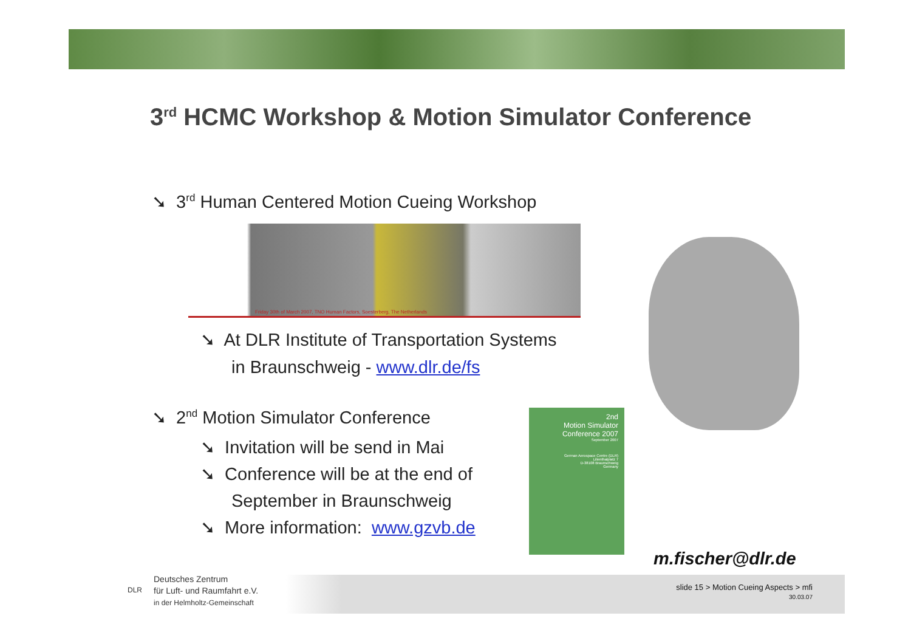3<sup>rd</sup> HCMC Workshop & Motion Simulator Conference
➘ 3<sup>rd</sup> Human Centered Motion Cueing Workshop
Friday 30th of March 2007, TNO Human Factors, Soesterberg, The Netherlands
➘ At DLR Institute of Transportation Systems
in Braunschweig - www.dlr.de/fs
➘ 2<sup>nd</sup> Motion Simulator Conference
➘ Invitation will be send in Mai
➘ Conference will be at the end of
September in Braunschweig
➘ More information: www.gzvb.de
2nd
Motion Simulator
Conference 2007
September 2007
German Aerospace Centre (DLR)
Lilienthalplatz 7
D-38108 Braunschweig
Germany
m.fischer@dlr.de
Deutsches Zentrum
für Luft- und Raumfahrt e.V.
in der Helmholtz-Gemeinschaft
DLR
slide 15 > Motion Cueing Aspects > mfi
30.03.07